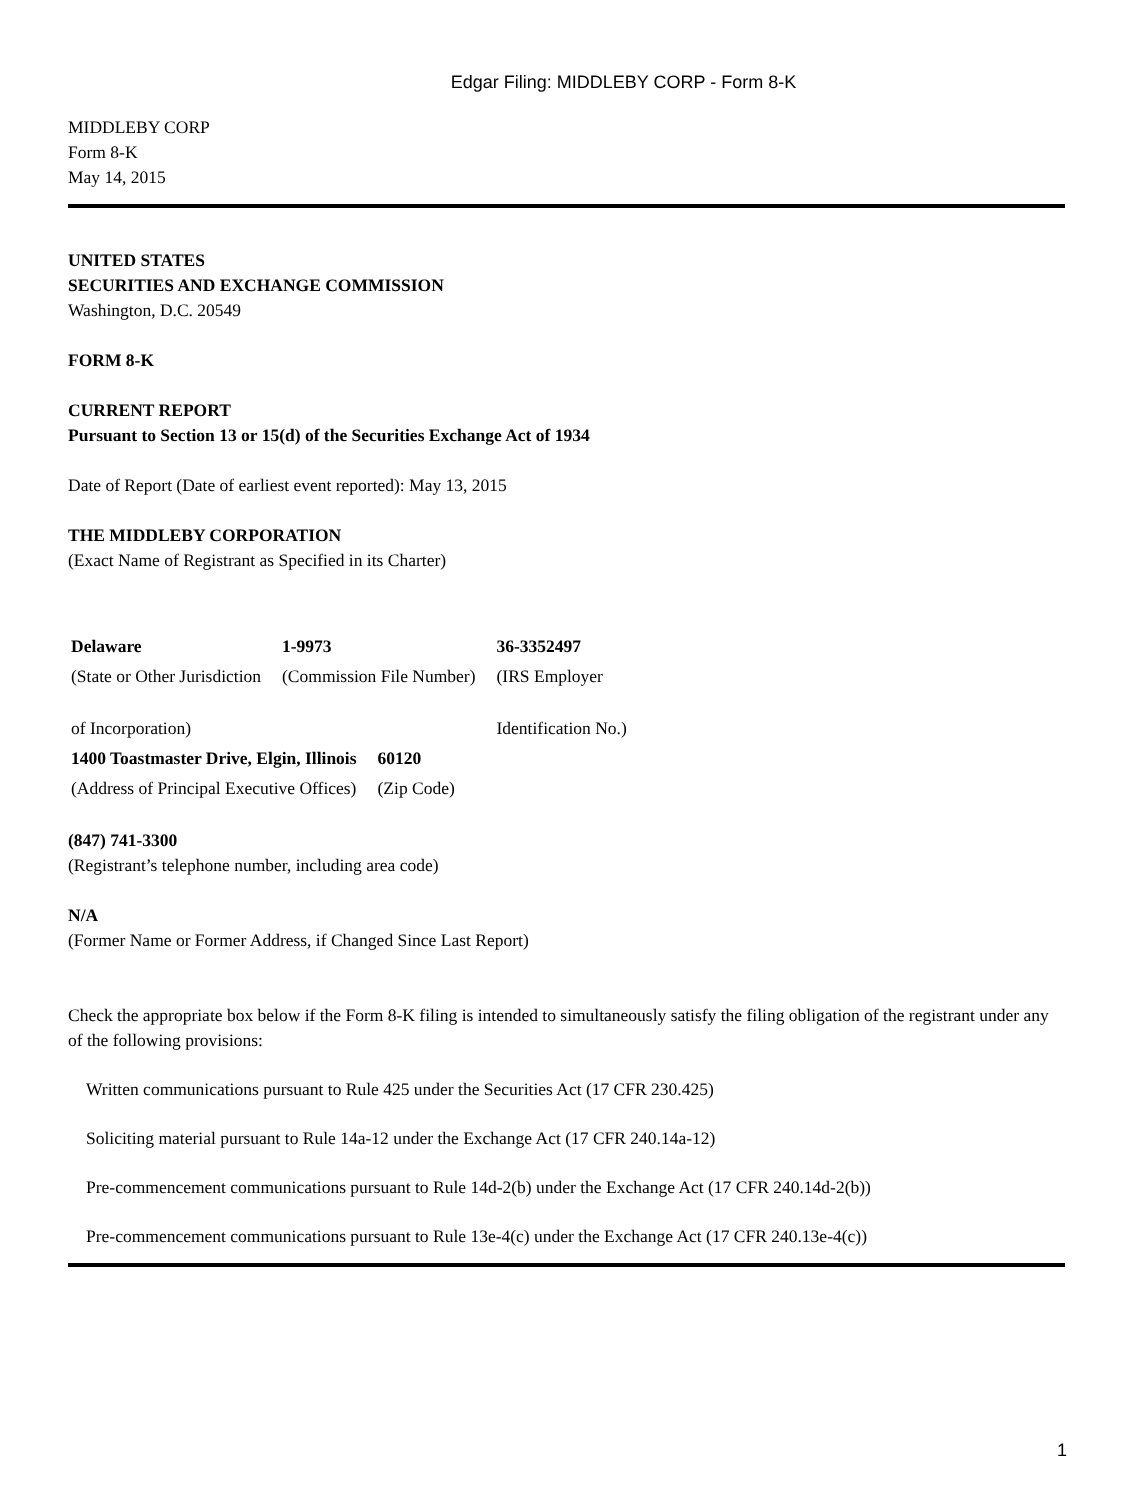Edgar Filing: MIDDLEBY CORP - Form 8-K
MIDDLEBY CORP
Form 8-K
May 14, 2015
UNITED STATES
SECURITIES AND EXCHANGE COMMISSION
Washington, D.C. 20549
FORM 8-K
CURRENT REPORT
Pursuant to Section 13 or 15(d) of the Securities Exchange Act of 1934
Date of Report (Date of earliest event reported): May 13, 2015
THE MIDDLEBY CORPORATION
(Exact Name of Registrant as Specified in its Charter)
| Delaware | 1-9973 | 36-3352497 |
| (State or Other Jurisdiction | (Commission File Number) | (IRS Employer |
| of Incorporation) | | Identification No.) |
| 1400 Toastmaster Drive, Elgin, Illinois | 60120 |
| (Address of Principal Executive Offices) | (Zip Code) |
(847) 741-3300
(Registrant’s telephone number, including area code)
N/A
(Former Name or Former Address, if Changed Since Last Report)
Check the appropriate box below if the Form 8-K filing is intended to simultaneously satisfy the filing obligation of the registrant under any of the following provisions:
Written communications pursuant to Rule 425 under the Securities Act (17 CFR 230.425)
Soliciting material pursuant to Rule 14a-12 under the Exchange Act (17 CFR 240.14a-12)
Pre-commencement communications pursuant to Rule 14d-2(b) under the Exchange Act (17 CFR 240.14d-2(b))
Pre-commencement communications pursuant to Rule 13e-4(c) under the Exchange Act (17 CFR 240.13e-4(c))
1